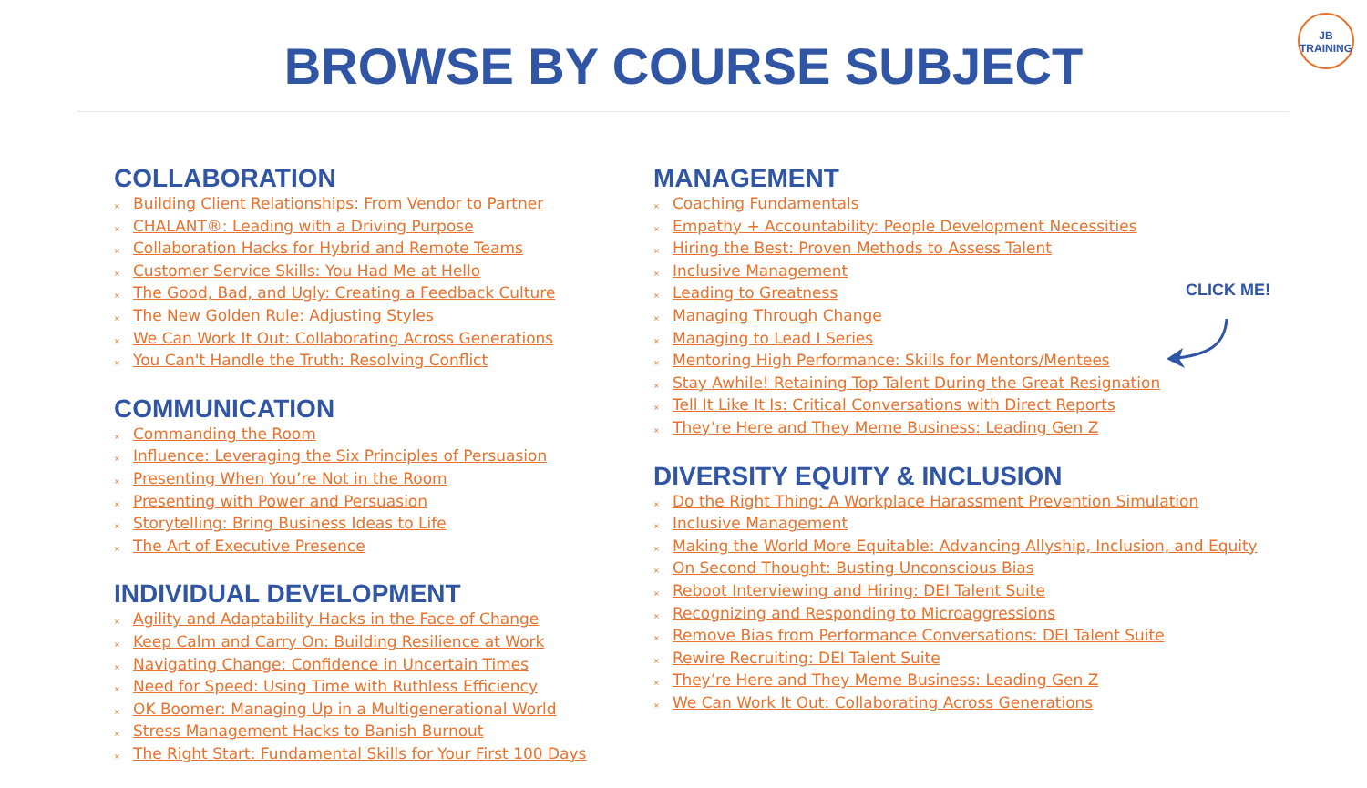BROWSE BY COURSE SUBJECT
JB
TRAINING
COLLABORATION
× Building Client Relationships: From Vendor to Partner
× CHALANT®: Leading with a Driving Purpose
× Collaboration Hacks for Hybrid and Remote Teams
× Customer Service Skills: You Had Me at Hello
× The Good, Bad, and Ugly: Creating a Feedback Culture
× The New Golden Rule: Adjusting Styles
× We Can Work It Out: Collaborating Across Generations
× You Can't Handle the Truth: Resolving Conflict
COMMUNICATION
× Commanding the Room
× Influence: Leveraging the Six Principles of Persuasion
× Presenting When You’re Not in the Room
× Presenting with Power and Persuasion
× Storytelling: Bring Business Ideas to Life
× The Art of Executive Presence
INDIVIDUAL DEVELOPMENT
× Agility and Adaptability Hacks in the Face of Change
× Keep Calm and Carry On: Building Resilience at Work
× Navigating Change: Confidence in Uncertain Times
× Need for Speed: Using Time with Ruthless Efficiency
× OK Boomer: Managing Up in a Multigenerational World
× Stress Management Hacks to Banish Burnout
× The Right Start: Fundamental Skills for Your First 100 Days
MANAGEMENT
× Coaching Fundamentals
× Empathy + Accountability: People Development Necessities
× Hiring the Best: Proven Methods to Assess Talent
× Inclusive Management
× Leading to Greatness
× Managing Through Change
× Managing to Lead I Series
× Mentoring High Performance: Skills for Mentors/Mentees
× Stay Awhile! Retaining Top Talent During the Great Resignation
× Tell It Like It Is: Critical Conversations with Direct Reports
× They’re Here and They Meme Business: Leading Gen Z
DIVERSITY EQUITY & INCLUSION
× Do the Right Thing: A Workplace Harassment Prevention Simulation
× Inclusive Management
× Making the World More Equitable: Advancing Allyship, Inclusion, and Equity
× On Second Thought: Busting Unconscious Bias
× Reboot Interviewing and Hiring: DEI Talent Suite
× Recognizing and Responding to Microaggressions
× Remove Bias from Performance Conversations: DEI Talent Suite
× Rewire Recruiting: DEI Talent Suite
× They’re Here and They Meme Business: Leading Gen Z
× We Can Work It Out: Collaborating Across Generations
CLICK ME!